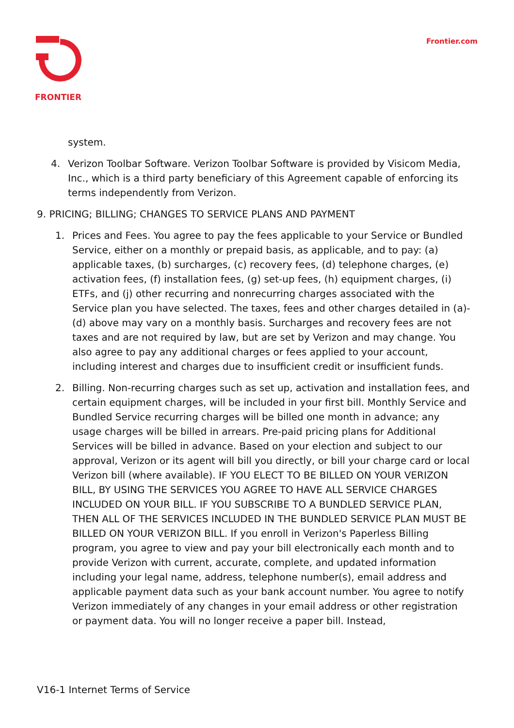FRONTIER Frontier.com
system.
4. Verizon Toolbar Software. Verizon Toolbar Software is provided by Visicom Media, Inc., which is a third party beneficiary of this Agreement capable of enforcing its terms independently from Verizon.
9. PRICING; BILLING; CHANGES TO SERVICE PLANS AND PAYMENT
1. Prices and Fees. You agree to pay the fees applicable to your Service or Bundled Service, either on a monthly or prepaid basis, as applicable, and to pay: (a) applicable taxes, (b) surcharges, (c) recovery fees, (d) telephone charges, (e) activation fees, (f) installation fees, (g) set-up fees, (h) equipment charges, (i) ETFs, and (j) other recurring and nonrecurring charges associated with the Service plan you have selected. The taxes, fees and other charges detailed in (a)-(d) above may vary on a monthly basis. Surcharges and recovery fees are not taxes and are not required by law, but are set by Verizon and may change. You also agree to pay any additional charges or fees applied to your account, including interest and charges due to insufficient credit or insufficient funds.
2. Billing. Non-recurring charges such as set up, activation and installation fees, and certain equipment charges, will be included in your first bill. Monthly Service and Bundled Service recurring charges will be billed one month in advance; any usage charges will be billed in arrears. Pre-paid pricing plans for Additional Services will be billed in advance. Based on your election and subject to our approval, Verizon or its agent will bill you directly, or bill your charge card or local Verizon bill (where available). IF YOU ELECT TO BE BILLED ON YOUR VERIZON BILL, BY USING THE SERVICES YOU AGREE TO HAVE ALL SERVICE CHARGES INCLUDED ON YOUR BILL. IF YOU SUBSCRIBE TO A BUNDLED SERVICE PLAN, THEN ALL OF THE SERVICES INCLUDED IN THE BUNDLED SERVICE PLAN MUST BE BILLED ON YOUR VERIZON BILL. If you enroll in Verizon's Paperless Billing program, you agree to view and pay your bill electronically each month and to provide Verizon with current, accurate, complete, and updated information including your legal name, address, telephone number(s), email address and applicable payment data such as your bank account number. You agree to notify Verizon immediately of any changes in your email address or other registration or payment data. You will no longer receive a paper bill. Instead,
V16-1 Internet Terms of Service